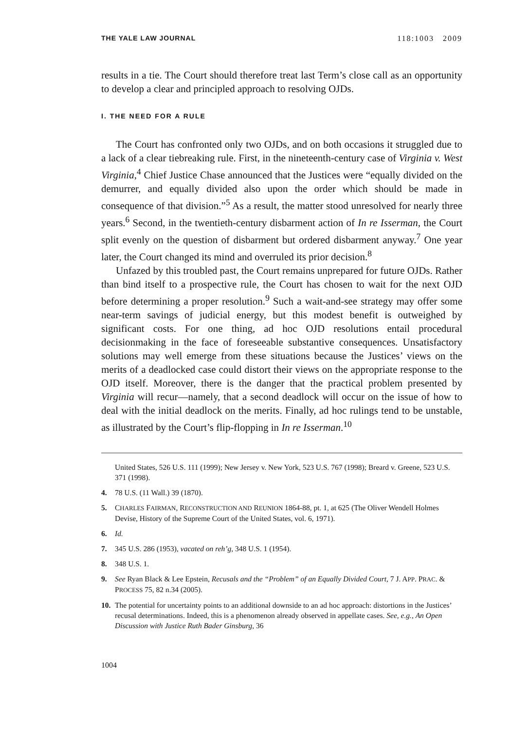THE YALE LAW JOURNAL 118:1003 2009
results in a tie. The Court should therefore treat last Term’s close call as an opportunity to develop a clear and principled approach to resolving OJDs.
I. THE NEED FOR A RULE
The Court has confronted only two OJDs, and on both occasions it struggled due to a lack of a clear tiebreaking rule. First, in the nineteenth-century case of Virginia v. West Virginia,<sup>4</sup> Chief Justice Chase announced that the Justices were “equally divided on the demurrer, and equally divided also upon the order which should be made in consequence of that division.”<sup>5</sup> As a result, the matter stood unresolved for nearly three years.<sup>6</sup> Second, in the twentieth-century disbarment action of In re Isserman, the Court split evenly on the question of disbarment but ordered disbarment anyway.<sup>7</sup> One year later, the Court changed its mind and overruled its prior decision.<sup>8</sup>
Unfazed by this troubled past, the Court remains unprepared for future OJDs. Rather than bind itself to a prospective rule, the Court has chosen to wait for the next OJD before determining a proper resolution.<sup>9</sup> Such a wait-and-see strategy may offer some near-term savings of judicial energy, but this modest benefit is outweighed by significant costs. For one thing, ad hoc OJD resolutions entail procedural decisionmaking in the face of foreseeable substantive consequences. Unsatisfactory solutions may well emerge from these situations because the Justices’ views on the merits of a deadlocked case could distort their views on the appropriate response to the OJD itself. Moreover, there is the danger that the practical problem presented by Virginia will recur—namely, that a second deadlock will occur on the issue of how to deal with the initial deadlock on the merits. Finally, ad hoc rulings tend to be unstable, as illustrated by the Court’s flip-flopping in In re Isserman.<sup>10</sup>
United States, 526 U.S. 111 (1999); New Jersey v. New York, 523 U.S. 767 (1998); Breard v. Greene, 523 U.S. 371 (1998).
4. 78 U.S. (11 Wall.) 39 (1870).
5. CHARLES FAIRMAN, RECONSTRUCTION AND REUNION 1864-88, pt. 1, at 625 (The Oliver Wendell Holmes Devise, History of the Supreme Court of the United States, vol. 6, 1971).
6. Id.
7. 345 U.S. 286 (1953), vacated on reh’g, 348 U.S. 1 (1954).
8. 348 U.S. 1.
9. See Ryan Black & Lee Epstein, Recusals and the “Problem” of an Equally Divided Court, 7 J. APP. PRAC. & PROCESS 75, 82 n.34 (2005).
10. The potential for uncertainty points to an additional downside to an ad hoc approach: distortions in the Justices’ recusal determinations. Indeed, this is a phenomenon already observed in appellate cases. See, e.g., An Open Discussion with Justice Ruth Bader Ginsburg, 36
1004